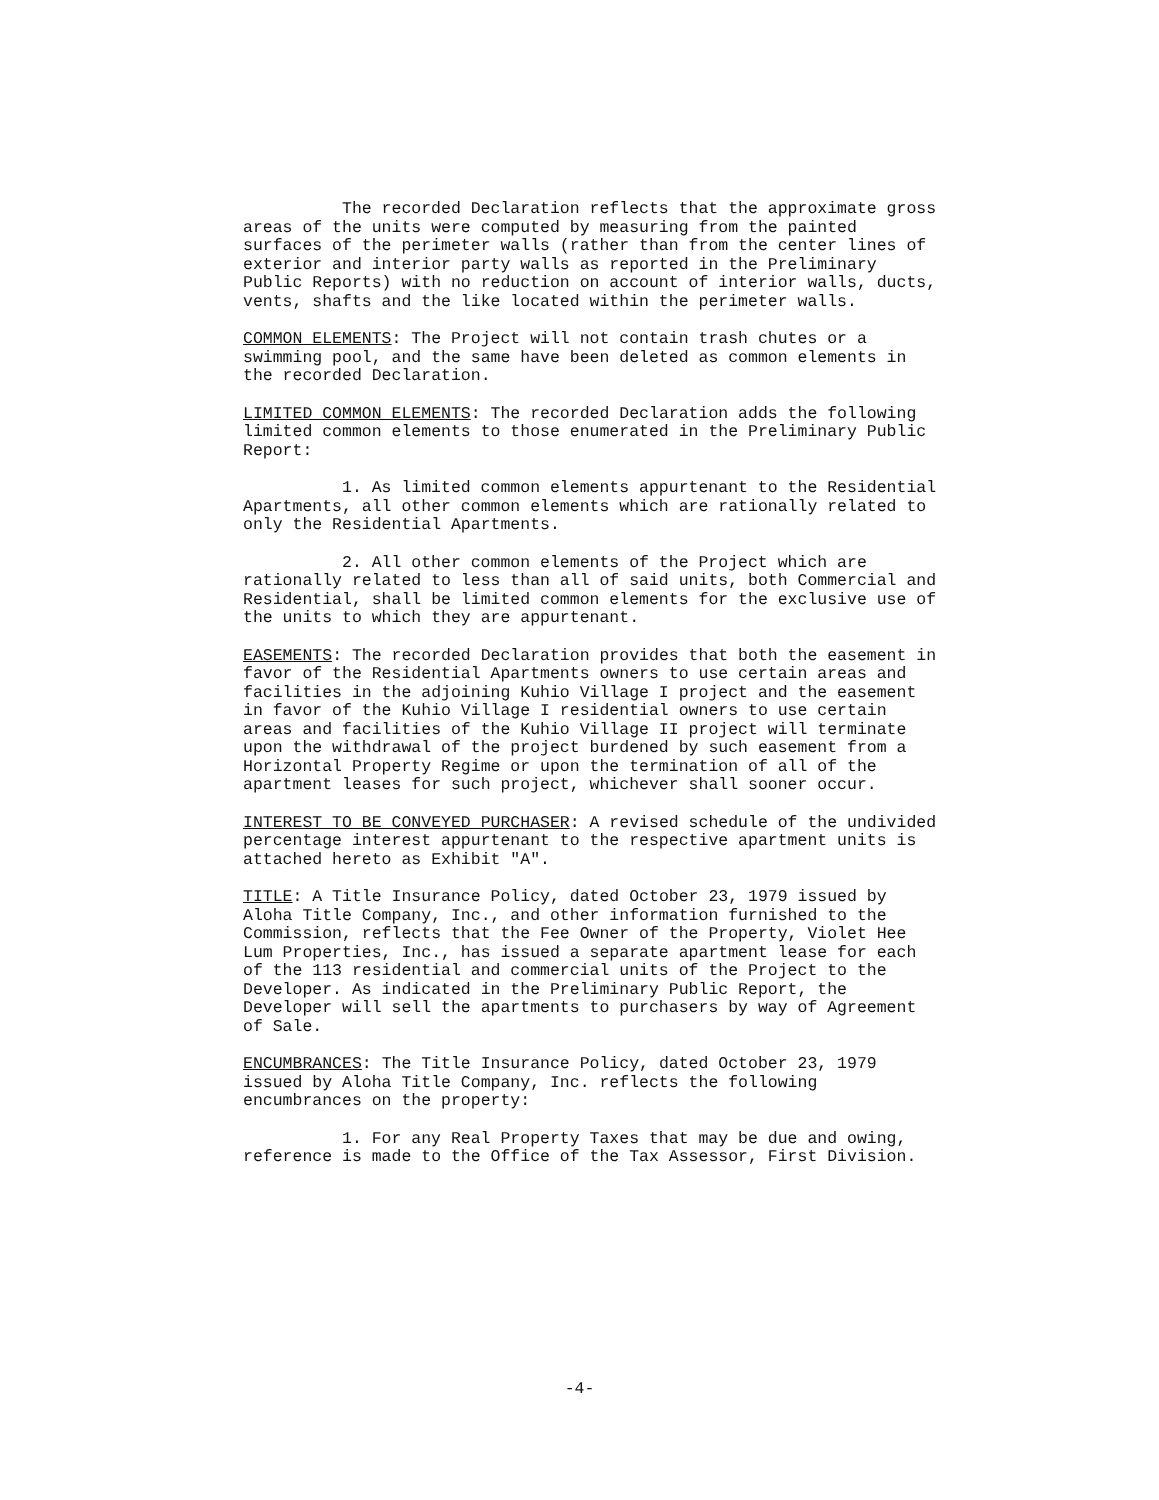The recorded Declaration reflects that the approximate gross areas of the units were computed by measuring from the painted surfaces of the perimeter walls (rather than from the center lines of exterior and interior party walls as reported in the Preliminary Public Reports) with no reduction on account of interior walls, ducts, vents, shafts and the like located within the perimeter walls.
COMMON ELEMENTS: The Project will not contain trash chutes or a swimming pool, and the same have been deleted as common elements in the recorded Declaration.
LIMITED COMMON ELEMENTS: The recorded Declaration adds the following limited common elements to those enumerated in the Preliminary Public Report:
1. As limited common elements appurtenant to the Residential Apartments, all other common elements which are rationally related to only the Residential Apartments.
2. All other common elements of the Project which are rationally related to less than all of said units, both Commercial and Residential, shall be limited common elements for the exclusive use of the units to which they are appurtenant.
EASEMENTS: The recorded Declaration provides that both the easement in favor of the Residential Apartments owners to use certain areas and facilities in the adjoining Kuhio Village I project and the easement in favor of the Kuhio Village I residential owners to use certain areas and facilities of the Kuhio Village II project will terminate upon the withdrawal of the project burdened by such easement from a Horizontal Property Regime or upon the termination of all of the apartment leases for such project, whichever shall sooner occur.
INTEREST TO BE CONVEYED PURCHASER: A revised schedule of the undivided percentage interest appurtenant to the respective apartment units is attached hereto as Exhibit "A".
TITLE: A Title Insurance Policy, dated October 23, 1979 issued by Aloha Title Company, Inc., and other information furnished to the Commission, reflects that the Fee Owner of the Property, Violet Hee Lum Properties, Inc., has issued a separate apartment lease for each of the 113 residential and commercial units of the Project to the Developer. As indicated in the Preliminary Public Report, the Developer will sell the apartments to purchasers by way of Agreement of Sale.
ENCUMBRANCES: The Title Insurance Policy, dated October 23, 1979 issued by Aloha Title Company, Inc. reflects the following encumbrances on the property:
1. For any Real Property Taxes that may be due and owing, reference is made to the Office of the Tax Assessor, First Division.
-4-